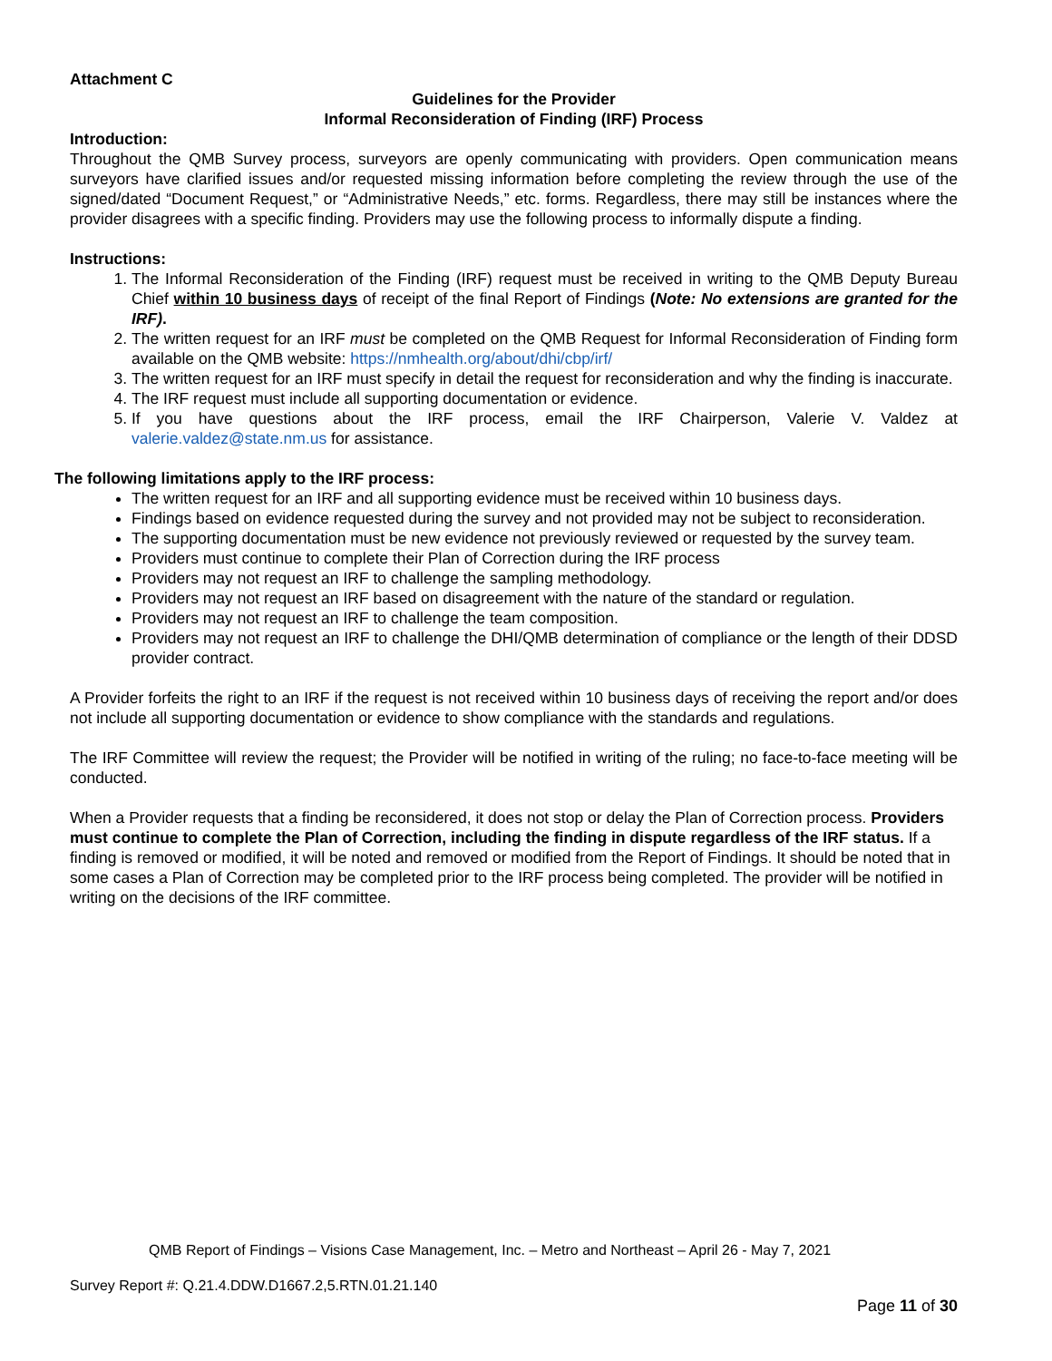Attachment C
Guidelines for the Provider
Informal Reconsideration of Finding (IRF) Process
Introduction:
Throughout the QMB Survey process, surveyors are openly communicating with providers. Open communication means surveyors have clarified issues and/or requested missing information before completing the review through the use of the signed/dated “Document Request,” or “Administrative Needs,” etc. forms. Regardless, there may still be instances where the provider disagrees with a specific finding. Providers may use the following process to informally dispute a finding.
Instructions:
1. The Informal Reconsideration of the Finding (IRF) request must be received in writing to the QMB Deputy Bureau Chief within 10 business days of receipt of the final Report of Findings (Note: No extensions are granted for the IRF).
2. The written request for an IRF must be completed on the QMB Request for Informal Reconsideration of Finding form available on the QMB website: https://nmhealth.org/about/dhi/cbp/irf/
3. The written request for an IRF must specify in detail the request for reconsideration and why the finding is inaccurate.
4. The IRF request must include all supporting documentation or evidence.
5. If you have questions about the IRF process, email the IRF Chairperson, Valerie V. Valdez at valerie.valdez@state.nm.us for assistance.
The following limitations apply to the IRF process:
The written request for an IRF and all supporting evidence must be received within 10 business days.
Findings based on evidence requested during the survey and not provided may not be subject to reconsideration.
The supporting documentation must be new evidence not previously reviewed or requested by the survey team.
Providers must continue to complete their Plan of Correction during the IRF process
Providers may not request an IRF to challenge the sampling methodology.
Providers may not request an IRF based on disagreement with the nature of the standard or regulation.
Providers may not request an IRF to challenge the team composition.
Providers may not request an IRF to challenge the DHI/QMB determination of compliance or the length of their DDSD provider contract.
A Provider forfeits the right to an IRF if the request is not received within 10 business days of receiving the report and/or does not include all supporting documentation or evidence to show compliance with the standards and regulations.
The IRF Committee will review the request; the Provider will be notified in writing of the ruling; no face-to-face meeting will be conducted.
When a Provider requests that a finding be reconsidered, it does not stop or delay the Plan of Correction process. Providers must continue to complete the Plan of Correction, including the finding in dispute regardless of the IRF status. If a finding is removed or modified, it will be noted and removed or modified from the Report of Findings. It should be noted that in some cases a Plan of Correction may be completed prior to the IRF process being completed. The provider will be notified in writing on the decisions of the IRF committee.
QMB Report of Findings – Visions Case Management, Inc. – Metro and Northeast – April 26 - May 7, 2021
Survey Report #: Q.21.4.DDW.D1667.2,5.RTN.01.21.140
Page 11 of 30